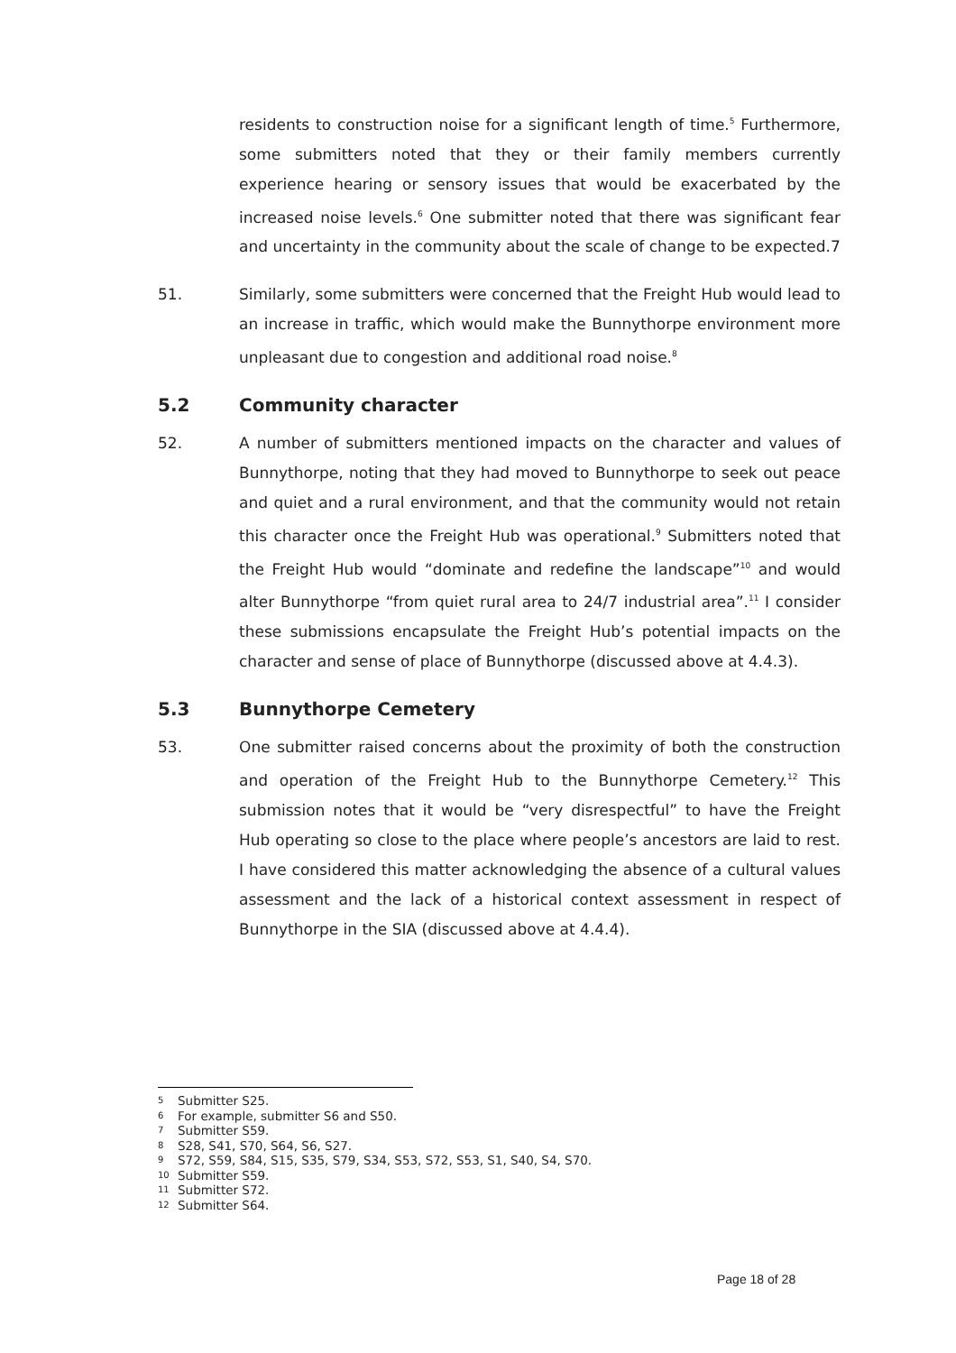residents to construction noise for a significant length of time.<sup>5</sup> Furthermore, some submitters noted that they or their family members currently experience hearing or sensory issues that would be exacerbated by the increased noise levels.<sup>6</sup> One submitter noted that there was significant fear and uncertainty in the community about the scale of change to be expected.7
51. Similarly, some submitters were concerned that the Freight Hub would lead to an increase in traffic, which would make the Bunnythorpe environment more unpleasant due to congestion and additional road noise.<sup>8</sup>
5.2 Community character
52. A number of submitters mentioned impacts on the character and values of Bunnythorpe, noting that they had moved to Bunnythorpe to seek out peace and quiet and a rural environment, and that the community would not retain this character once the Freight Hub was operational.<sup>9</sup> Submitters noted that the Freight Hub would “dominate and redefine the landscape”<sup>10</sup> and would alter Bunnythorpe “from quiet rural area to 24/7 industrial area”.<sup>11</sup> I consider these submissions encapsulate the Freight Hub’s potential impacts on the character and sense of place of Bunnythorpe (discussed above at 4.4.3).
5.3 Bunnythorpe Cemetery
53. One submitter raised concerns about the proximity of both the construction and operation of the Freight Hub to the Bunnythorpe Cemetery.<sup>12</sup> This submission notes that it would be “very disrespectful” to have the Freight Hub operating so close to the place where people’s ancestors are laid to rest. I have considered this matter acknowledging the absence of a cultural values assessment and the lack of a historical context assessment in respect of Bunnythorpe in the SIA (discussed above at 4.4.4).
5 Submitter S25.
6 For example, submitter S6 and S50.
7 Submitter S59.
8 S28, S41, S70, S64, S6, S27.
9 S72, S59, S84, S15, S35, S79, S34, S53, S72, S53, S1, S40, S4, S70.
10 Submitter S59.
11 Submitter S72.
12 Submitter S64.
Page 18 of 28